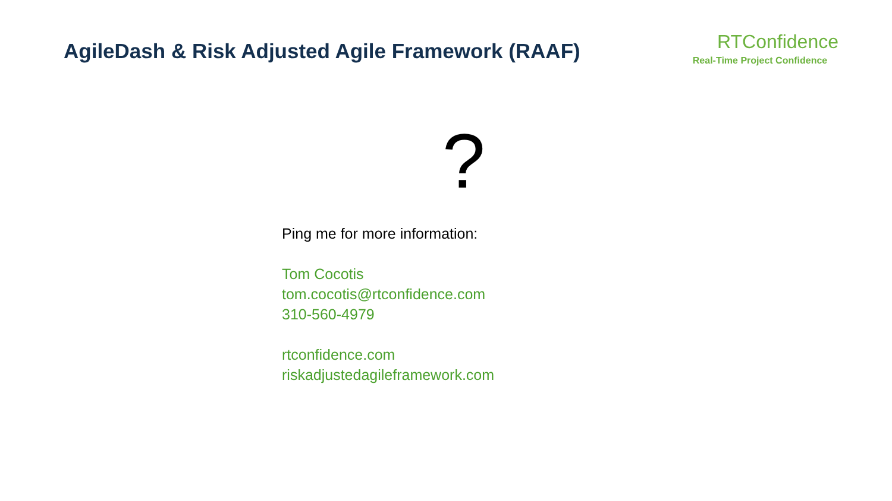AgileDash & Risk Adjusted Agile Framework (RAAF)
RTConfidence
Real-Time Project Confidence
?
Ping me for more information:
Tom Cocotis
tom.cocotis@rtconfidence.com
310-560-4979
rtconfidence.com
riskadjustedagileframework.com